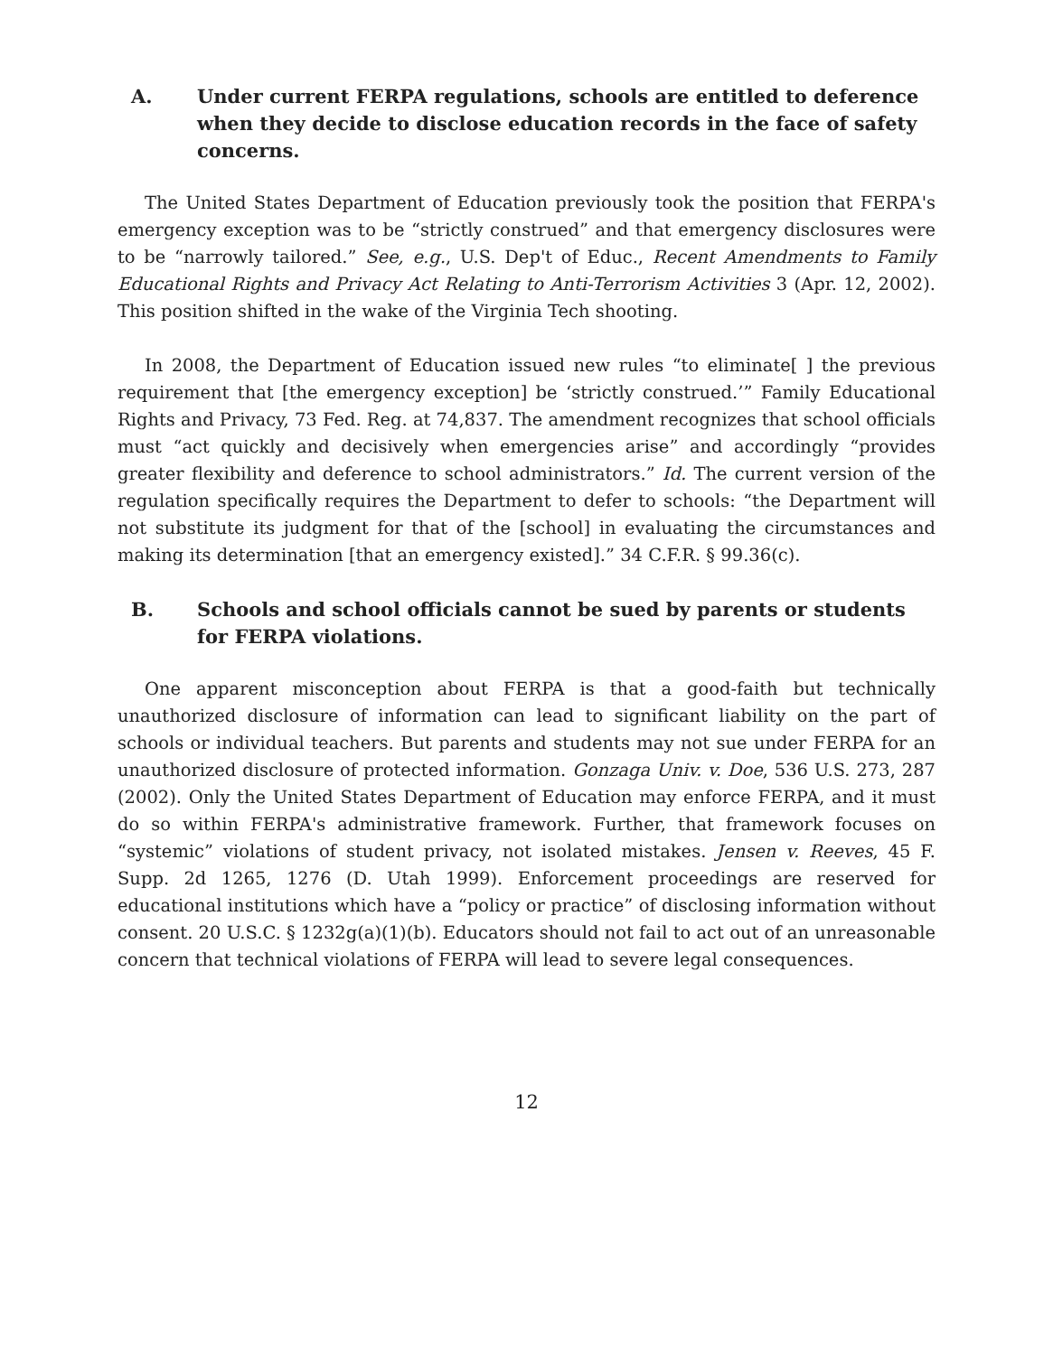A. Under current FERPA regulations, schools are entitled to deference when they decide to disclose education records in the face of safety concerns.
The United States Department of Education previously took the position that FERPA's emergency exception was to be “strictly construed” and that emergency disclosures were to be “narrowly tailored.” See, e.g., U.S. Dep't of Educ., Recent Amendments to Family Educational Rights and Privacy Act Relating to Anti-Terrorism Activities 3 (Apr. 12, 2002). This position shifted in the wake of the Virginia Tech shooting.
In 2008, the Department of Education issued new rules “to eliminate[ ] the previous requirement that [the emergency exception] be ‘strictly construed.’” Family Educational Rights and Privacy, 73 Fed. Reg. at 74,837. The amendment recognizes that school officials must “act quickly and decisively when emergencies arise” and accordingly “provides greater flexibility and deference to school administrators.” Id. The current version of the regulation specifically requires the Department to defer to schools: “the Department will not substitute its judgment for that of the [school] in evaluating the circumstances and making its determination [that an emergency existed].” 34 C.F.R. § 99.36(c).
B. Schools and school officials cannot be sued by parents or students for FERPA violations.
One apparent misconception about FERPA is that a good-faith but technically unauthorized disclosure of information can lead to significant liability on the part of schools or individual teachers. But parents and students may not sue under FERPA for an unauthorized disclosure of protected information. Gonzaga Univ. v. Doe, 536 U.S. 273, 287 (2002). Only the United States Department of Education may enforce FERPA, and it must do so within FERPA's administrative framework. Further, that framework focuses on “systemic” violations of student privacy, not isolated mistakes. Jensen v. Reeves, 45 F. Supp. 2d 1265, 1276 (D. Utah 1999). Enforcement proceedings are reserved for educational institutions which have a “policy or practice” of disclosing information without consent. 20 U.S.C. § 1232g(a)(1)(b). Educators should not fail to act out of an unreasonable concern that technical violations of FERPA will lead to severe legal consequences.
12